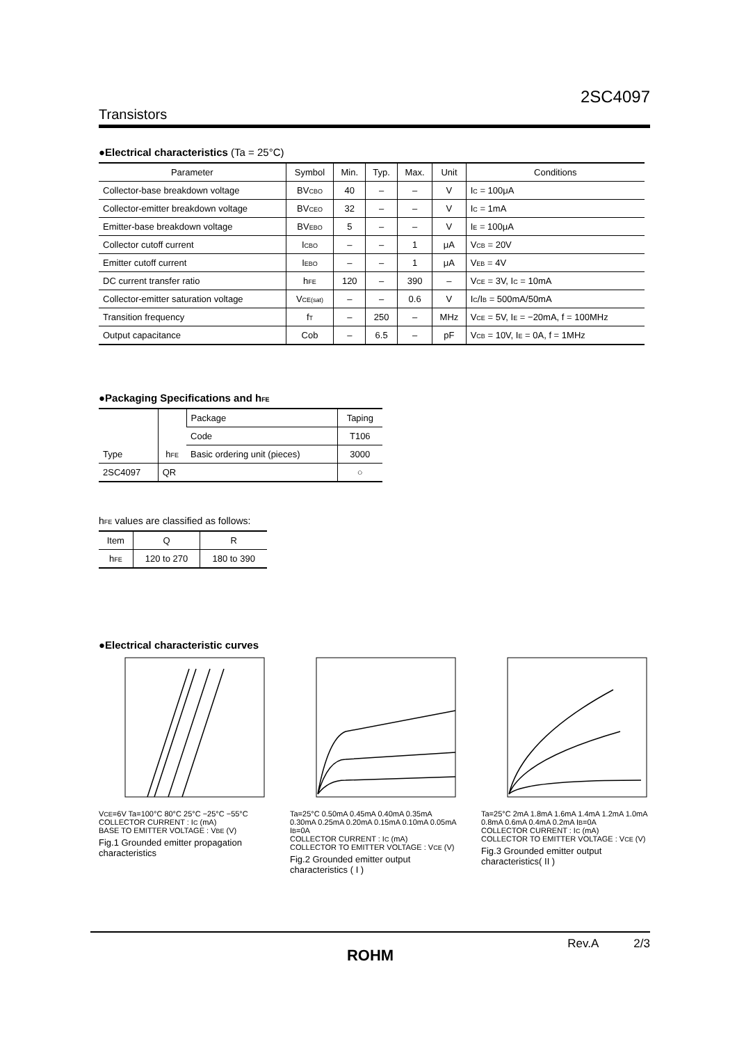2SC4097
Transistors
●Electrical characteristics (Ta = 25°C)
| Parameter | Symbol | Min. | Typ. | Max. | Unit | Conditions |
| --- | --- | --- | --- | --- | --- | --- |
| Collector-base breakdown voltage | BV<sub>CBO</sub> | 40 | – | – | V | I<sub>C</sub> = 100μA |
| Collector-emitter breakdown voltage | BV<sub>CEO</sub> | 32 | – | – | V | I<sub>C</sub> = 1mA |
| Emitter-base breakdown voltage | BV<sub>EBO</sub> | 5 | – | – | V | I<sub>E</sub> = 100μA |
| Collector cutoff current | I<sub>CBO</sub> | – | – | 1 | μA | V<sub>CB</sub> = 20V |
| Emitter cutoff current | I<sub>EBO</sub> | – | – | 1 | μA | V<sub>EB</sub> = 4V |
| DC current transfer ratio | h<sub>FE</sub> | 120 | – | 390 | – | V<sub>CE</sub> = 3V, I<sub>C</sub> = 10mA |
| Collector-emitter saturation voltage | V<sub>CE(sat)</sub> | – | – | 0.6 | V | I<sub>C</sub>/I<sub>B</sub> = 500mA/50mA |
| Transition frequency | f<sub>T</sub> | – | 250 | – | MHz | V<sub>CE</sub> = 5V, I<sub>E</sub> = −20mA, f = 100MHz |
| Output capacitance | Cob | – | 6.5 | – | pF | V<sub>CB</sub> = 10V, I<sub>E</sub> = 0A, f = 1MHz |
●Packaging Specifications and h<sub>FE</sub>
| Type | h<sub>FE</sub> | Package | Taping |
| | | Code | T106 |
| | | Basic ordering unit (pieces) | 3000 |
| 2SC4097 | QR | | ○ |
h<sub>FE</sub> values are classified as follows:
| Item | Q | R |
| h<sub>FE</sub> | 120 to 270 | 180 to 390 |
●Electrical characteristic curves
V<sub>CE</sub>=6V Ta=100°C 80°C 25°C −25°C −55°C
COLLECTOR CURRENT : I<sub>C</sub> (mA)
BASE TO EMITTER VOLTAGE : V<sub>BE</sub> (V)
Fig.1 Grounded emitter propagation characteristics
Ta=25°C 0.50mA 0.45mA 0.40mA 0.35mA 0.30mA 0.25mA 0.20mA 0.15mA 0.10mA 0.05mA I<sub>B</sub>=0A
COLLECTOR CURRENT : I<sub>C</sub> (mA)
COLLECTOR TO EMITTER VOLTAGE : V<sub>CE</sub> (V)
Fig.2 Grounded emitter output characteristics ( I )
Ta=25°C 2mA 1.8mA 1.6mA 1.4mA 1.2mA 1.0mA 0.8mA 0.6mA 0.4mA 0.2mA I<sub>B</sub>=0A
COLLECTOR CURRENT : I<sub>C</sub> (mA)
COLLECTOR TO EMITTER VOLTAGE : V<sub>CE</sub> (V)
Fig.3 Grounded emitter output characteristics( II )
Rev.A 2/3
ROHM